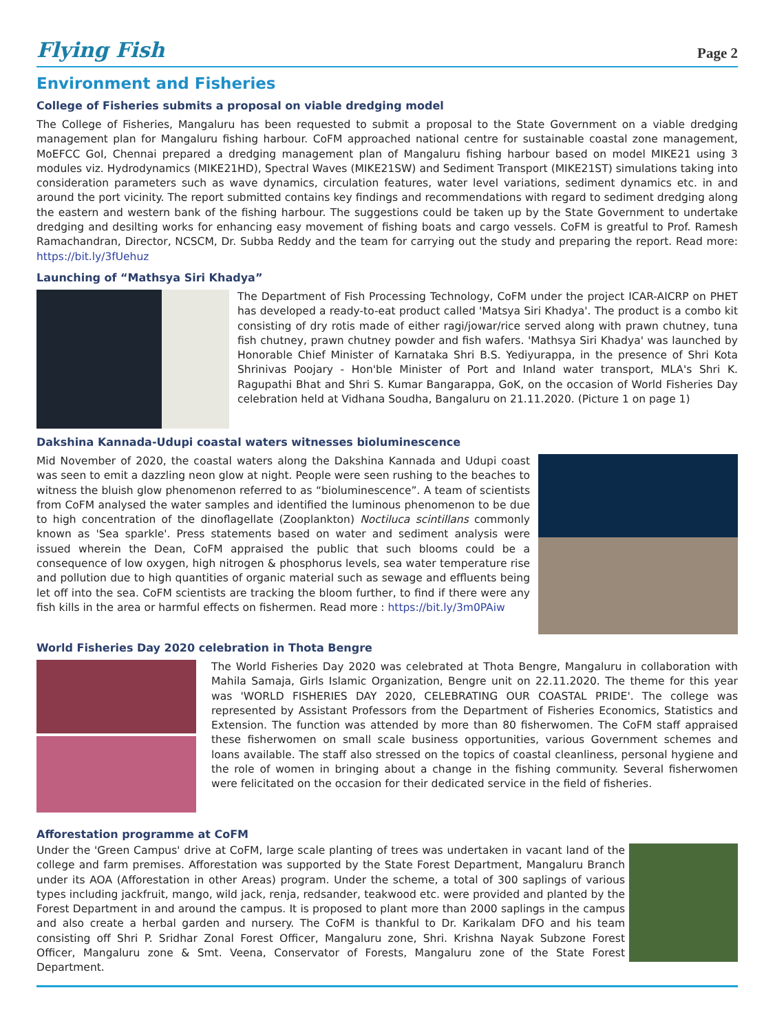Flying Fish
Page 2
Environment and Fisheries
College of Fisheries submits a proposal on viable dredging model
The College of Fisheries, Mangaluru has been requested to submit a proposal to the State Government on a viable dredging management plan for Mangaluru fishing harbour. CoFM approached national centre for sustainable coastal zone management, MoEFCC GoI, Chennai prepared a dredging management plan of Mangaluru fishing harbour based on model MIKE21 using 3 modules viz. Hydrodynamics (MIKE21HD), Spectral Waves (MIKE21SW) and Sediment Transport (MIKE21ST) simulations taking into consideration parameters such as wave dynamics, circulation features, water level variations, sediment dynamics etc. in and around the port vicinity. The report submitted contains key findings and recommendations with regard to sediment dredging along the eastern and western bank of the fishing harbour. The suggestions could be taken up by the State Government to undertake dredging and desilting works for enhancing easy movement of fishing boats and cargo vessels. CoFM is greatful to Prof. Ramesh Ramachandran, Director, NCSCM, Dr. Subba Reddy and the team for carrying out the study and preparing the report. Read more: https://bit.ly/3fUehuz
Launching of “Mathsya Siri Khadya”
The Department of Fish Processing Technology, CoFM under the project ICAR-AICRP on PHET has developed a ready-to-eat product called 'Matsya Siri Khadya'. The product is a combo kit consisting of dry rotis made of either ragi/jowar/rice served along with prawn chutney, tuna fish chutney, prawn chutney powder and fish wafers. 'Mathsya Siri Khadya' was launched by Honorable Chief Minister of Karnataka Shri B.S. Yediyurappa, in the presence of Shri Kota Shrinivas Poojary - Hon'ble Minister of Port and Inland water transport, MLA's Shri K. Ragupathi Bhat and Shri S. Kumar Bangarappa, GoK, on the occasion of World Fisheries Day celebration held at Vidhana Soudha, Bangaluru on 21.11.2020. (Picture 1 on page 1)
Dakshina Kannada-Udupi coastal waters witnesses bioluminescence
Mid November of 2020, the coastal waters along the Dakshina Kannada and Udupi coast was seen to emit a dazzling neon glow at night. People were seen rushing to the beaches to witness the bluish glow phenomenon referred to as “bioluminescence”. A team of scientists from CoFM analysed the water samples and identified the luminous phenomenon to be due to high concentration of the dinoflagellate (Zooplankton) Noctiluca scintillans commonly known as 'Sea sparkle'. Press statements based on water and sediment analysis were issued wherein the Dean, CoFM appraised the public that such blooms could be a consequence of low oxygen, high nitrogen & phosphorus levels, sea water temperature rise and pollution due to high quantities of organic material such as sewage and effluents being let off into the sea. CoFM scientists are tracking the bloom further, to find if there were any fish kills in the area or harmful effects on fishermen. Read more : https://bit.ly/3m0PAiw
World Fisheries Day 2020 celebration in Thota Bengre
The World Fisheries Day 2020 was celebrated at Thota Bengre, Mangaluru in collaboration with Mahila Samaja, Girls Islamic Organization, Bengre unit on 22.11.2020. The theme for this year was 'WORLD FISHERIES DAY 2020, CELEBRATING OUR COASTAL PRIDE'. The college was represented by Assistant Professors from the Department of Fisheries Economics, Statistics and Extension. The function was attended by more than 80 fisherwomen. The CoFM staff appraised these fisherwomen on small scale business opportunities, various Government schemes and loans available. The staff also stressed on the topics of coastal cleanliness, personal hygiene and the role of women in bringing about a change in the fishing community. Several fisherwomen were felicitated on the occasion for their dedicated service in the field of fisheries.
Afforestation programme at CoFM
Under the 'Green Campus' drive at CoFM, large scale planting of trees was undertaken in vacant land of the college and farm premises. Afforestation was supported by the State Forest Department, Mangaluru Branch under its AOA (Afforestation in other Areas) program. Under the scheme, a total of 300 saplings of various types including jackfruit, mango, wild jack, renja, redsander, teakwood etc. were provided and planted by the Forest Department in and around the campus. It is proposed to plant more than 2000 saplings in the campus and also create a herbal garden and nursery. The CoFM is thankful to Dr. Karikalam DFO and his team consisting off Shri P. Sridhar Zonal Forest Officer, Mangaluru zone, Shri. Krishna Nayak Subzone Forest Officer, Mangaluru zone & Smt. Veena, Conservator of Forests, Mangaluru zone of the State Forest Department.